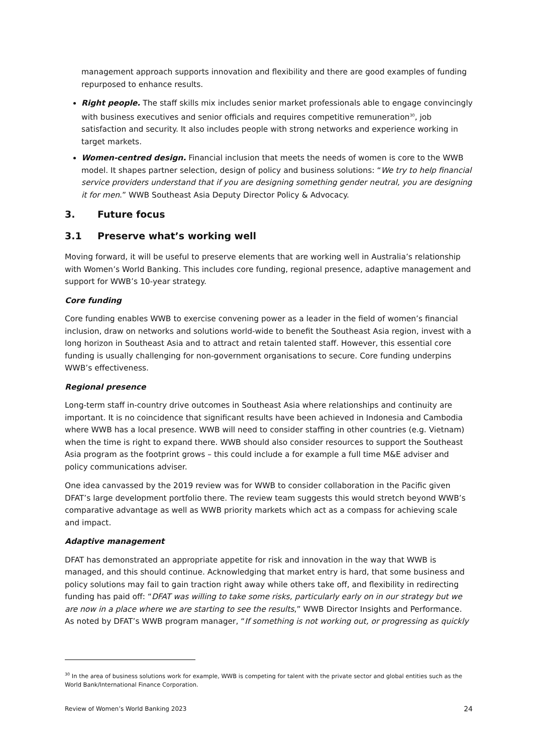management approach supports innovation and flexibility and there are good examples of funding repurposed to enhance results.
Right people. The staff skills mix includes senior market professionals able to engage convincingly with business executives and senior officials and requires competitive remuneration<sup>30</sup>, job satisfaction and security. It also includes people with strong networks and experience working in target markets.
Women-centred design. Financial inclusion that meets the needs of women is core to the WWB model. It shapes partner selection, design of policy and business solutions: “We try to help financial service providers understand that if you are designing something gender neutral, you are designing it for men.” WWB Southeast Asia Deputy Director Policy & Advocacy.
3. Future focus
3.1 Preserve what’s working well
Moving forward, it will be useful to preserve elements that are working well in Australia’s relationship with Women’s World Banking. This includes core funding, regional presence, adaptive management and support for WWB’s 10-year strategy.
Core funding
Core funding enables WWB to exercise convening power as a leader in the field of women’s financial inclusion, draw on networks and solutions world-wide to benefit the Southeast Asia region, invest with a long horizon in Southeast Asia and to attract and retain talented staff. However, this essential core funding is usually challenging for non-government organisations to secure. Core funding underpins WWB’s effectiveness.
Regional presence
Long-term staff in-country drive outcomes in Southeast Asia where relationships and continuity are important. It is no coincidence that significant results have been achieved in Indonesia and Cambodia where WWB has a local presence. WWB will need to consider staffing in other countries (e.g. Vietnam) when the time is right to expand there. WWB should also consider resources to support the Southeast Asia program as the footprint grows – this could include a for example a full time M&E adviser and policy communications adviser.
One idea canvassed by the 2019 review was for WWB to consider collaboration in the Pacific given DFAT’s large development portfolio there. The review team suggests this would stretch beyond WWB’s comparative advantage as well as WWB priority markets which act as a compass for achieving scale and impact.
Adaptive management
DFAT has demonstrated an appropriate appetite for risk and innovation in the way that WWB is managed, and this should continue. Acknowledging that market entry is hard, that some business and policy solutions may fail to gain traction right away while others take off, and flexibility in redirecting funding has paid off: “DFAT was willing to take some risks, particularly early on in our strategy but we are now in a place where we are starting to see the results,” WWB Director Insights and Performance. As noted by DFAT’s WWB program manager, “If something is not working out, or progressing as quickly
<sup>30</sup> In the area of business solutions work for example, WWB is competing for talent with the private sector and global entities such as the World Bank/International Finance Corporation.
Review of Women’s World Banking 2023 24